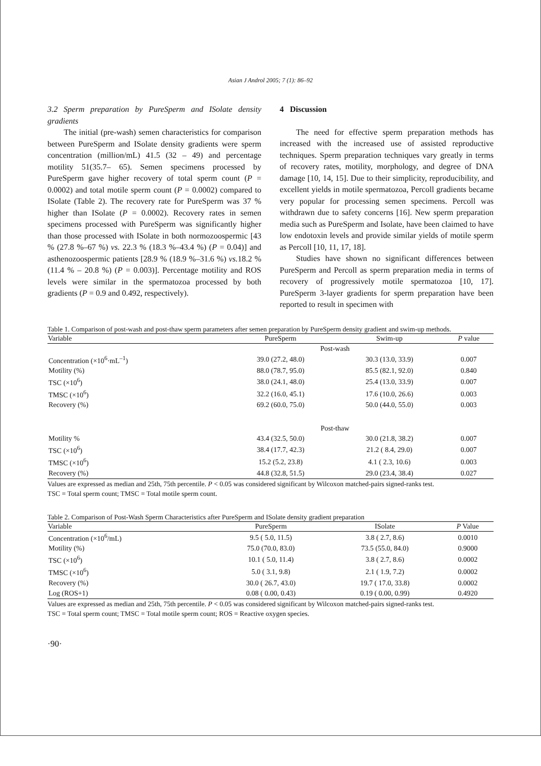Asian J Androl 2005; 7 (1): 86–92
3.2 Sperm preparation by PureSperm and ISolate density gradients
The initial (pre-wash) semen characteristics for comparison between PureSperm and ISolate density gradients were sperm concentration (million/mL) 41.5 (32 – 49) and percentage motility 51(35.7– 65). Semen specimens processed by PureSperm gave higher recovery of total sperm count (P = 0.0002) and total motile sperm count (P = 0.0002) compared to ISolate (Table 2). The recovery rate for PureSperm was 37 % higher than ISolate (P = 0.0002). Recovery rates in semen specimens processed with PureSperm was significantly higher than those processed with ISolate in both normozoospermic [43 % (27.8 %–67 %) vs. 22.3 % (18.3 %–43.4 %) (P = 0.04)] and asthenozoospermic patients [28.9 % (18.9 %–31.6 %) vs. 18.2 % (11.4 % – 20.8 %) (P = 0.003)]. Percentage motility and ROS levels were similar in the spermatozoa processed by both gradients (P = 0.9 and 0.492, respectively).
4 Discussion
The need for effective sperm preparation methods has increased with the increased use of assisted reproductive techniques. Sperm preparation techniques vary greatly in terms of recovery rates, motility, morphology, and degree of DNA damage [10, 14, 15]. Due to their simplicity, reproducibility, and excellent yields in motile spermatozoa, Percoll gradients became very popular for processing semen specimens. Percoll was withdrawn due to safety concerns [16]. New sperm preparation media such as PureSperm and Isolate, have been claimed to have low endotoxin levels and provide similar yields of motile sperm as Percoll [10, 11, 17, 18].
Studies have shown no significant differences between PureSperm and Percoll as sperm preparation media in terms of recovery of progressively motile spermatozoa [10, 17]. PureSperm 3-layer gradients for sperm preparation have been reported to result in specimen with
Table 1. Comparison of post-wash and post-thaw sperm parameters after semen preparation by PureSperm density gradient and swim-up methods.
| Variable | PureSperm | Swim-up | P value |
| --- | --- | --- | --- |
| | Post-wash | | |
| Concentration (×10<sup>6</sup>·mL<sup>–1</sup>) | 39.0 (27.2, 48.0) | 30.3 (13.0, 33.9) | 0.007 |
| Motility (%) | 88.0 (78.7, 95.0) | 85.5 (82.1, 92.0) | 0.840 |
| TSC (×10<sup>6</sup>) | 38.0 (24.1, 48.0) | 25.4 (13.0, 33.9) | 0.007 |
| TMSC (×10<sup>6</sup>) | 32.2 (16.0, 45.1) | 17.6 (10.0, 26.6) | 0.003 |
| Recovery (%) | 69.2 (60.0, 75.0) | 50.0 (44.0, 55.0) | 0.003 |
| | Post-thaw | | |
| Motility % | 43.4 (32.5, 50.0) | 30.0 (21.8, 38.2) | 0.007 |
| TSC (×10<sup>6</sup>) | 38.4 (17.7, 42.3) | 21.2 ( 8.4, 29.0) | 0.007 |
| TMSC (×10<sup>6</sup>) | 15.2 (5.2, 23.8) | 4.1 ( 2.3, 10.6) | 0.003 |
| Recovery (%) | 44.8 (32.8, 51.5) | 29.0 (23.4, 38.4) | 0.027 |
Values are expressed as median and 25th, 75th percentile. P < 0.05 was considered significant by Wilcoxon matched-pairs signed-ranks test.
TSC = Total sperm count; TMSC = Total motile sperm count.
Table 2. Comparison of Post-Wash Sperm Characteristics after PureSperm and ISolate density gradient preparation
| Variable | PureSperm | ISolate | P Value |
| --- | --- | --- | --- |
| Concentration (×10<sup>6</sup>/mL) | 9.5 ( 5.0, 11.5) | 3.8 ( 2.7, 8.6) | 0.0010 |
| Motility (%) | 75.0 (70.0, 83.0) | 73.5 (55.0, 84.0) | 0.9000 |
| TSC (×10<sup>6</sup>) | 10.1 ( 5.0, 11.4) | 3.8 ( 2.7, 8.6) | 0.0002 |
| TMSC (×10<sup>6</sup>) | 5.0 ( 3.1, 9.8) | 2.1 ( 1.9, 7.2) | 0.0002 |
| Recovery (%) | 30.0 ( 26.7, 43.0) | 19.7 ( 17.0, 33.8) | 0.0002 |
| Log (ROS+1) | 0.08 ( 0.00, 0.43) | 0.19 ( 0.00, 0.99) | 0.4920 |
Values are expressed as median and 25th, 75th percentile. P < 0.05 was considered significant by Wilcoxon matched-pairs signed-ranks test.
TSC = Total sperm count; TMSC = Total motile sperm count; ROS = Reactive oxygen species.
·90·